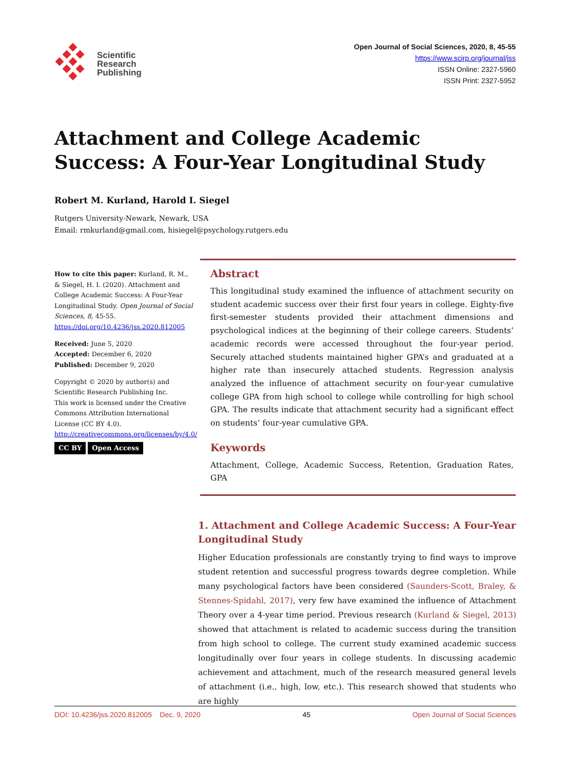Scientific
Research
Publishing
Open Journal of Social Sciences, 2020, 8, 45-55
https://www.scirp.org/journal/jss
ISSN Online: 2327-5960
ISSN Print: 2327-5952
Attachment and College Academic Success: A Four-Year Longitudinal Study
Robert M. Kurland, Harold I. Siegel
Rutgers University-Newark, Newark, USA
Email: rmkurland@gmail.com, hisiegel@psychology.rutgers.edu
How to cite this paper: Kurland, R. M., & Siegel, H. I. (2020). Attachment and College Academic Success: A Four-Year Longitudinal Study. Open Journal of Social Sciences, 8, 45-55.
https://doi.org/10.4236/jss.2020.812005
Received: June 5, 2020
Accepted: December 6, 2020
Published: December 9, 2020
Copyright © 2020 by author(s) and Scientific Research Publishing Inc.
This work is licensed under the Creative Commons Attribution International License (CC BY 4.0).
http://creativecommons.org/licenses/by/4.0/
CC BY Open Access
Abstract
This longitudinal study examined the influence of attachment security on student academic success over their first four years in college. Eighty-five first-semester students provided their attachment dimensions and psychological indices at the beginning of their college careers. Students’ academic records were accessed throughout the four-year period. Securely attached students maintained higher GPA’s and graduated at a higher rate than insecurely attached students. Regression analysis analyzed the influence of attachment security on four-year cumulative college GPA from high school to college while controlling for high school GPA. The results indicate that attachment security had a significant effect on students’ four-year cumulative GPA.
Keywords
Attachment, College, Academic Success, Retention, Graduation Rates, GPA
1. Attachment and College Academic Success: A Four-Year Longitudinal Study
Higher Education professionals are constantly trying to find ways to improve student retention and successful progress towards degree completion. While many psychological factors have been considered (Saunders-Scott, Braley, & Stennes-Spidahl, 2017), very few have examined the influence of Attachment Theory over a 4-year time period. Previous research (Kurland & Siegel, 2013) showed that attachment is related to academic success during the transition from high school to college. The current study examined academic success longitudinally over four years in college students. In discussing academic achievement and attachment, much of the research measured general levels of attachment (i.e., high, low, etc.). This research showed that students who are highly
DOI: 10.4236/jss.2020.812005 Dec. 9, 2020 45 Open Journal of Social Sciences